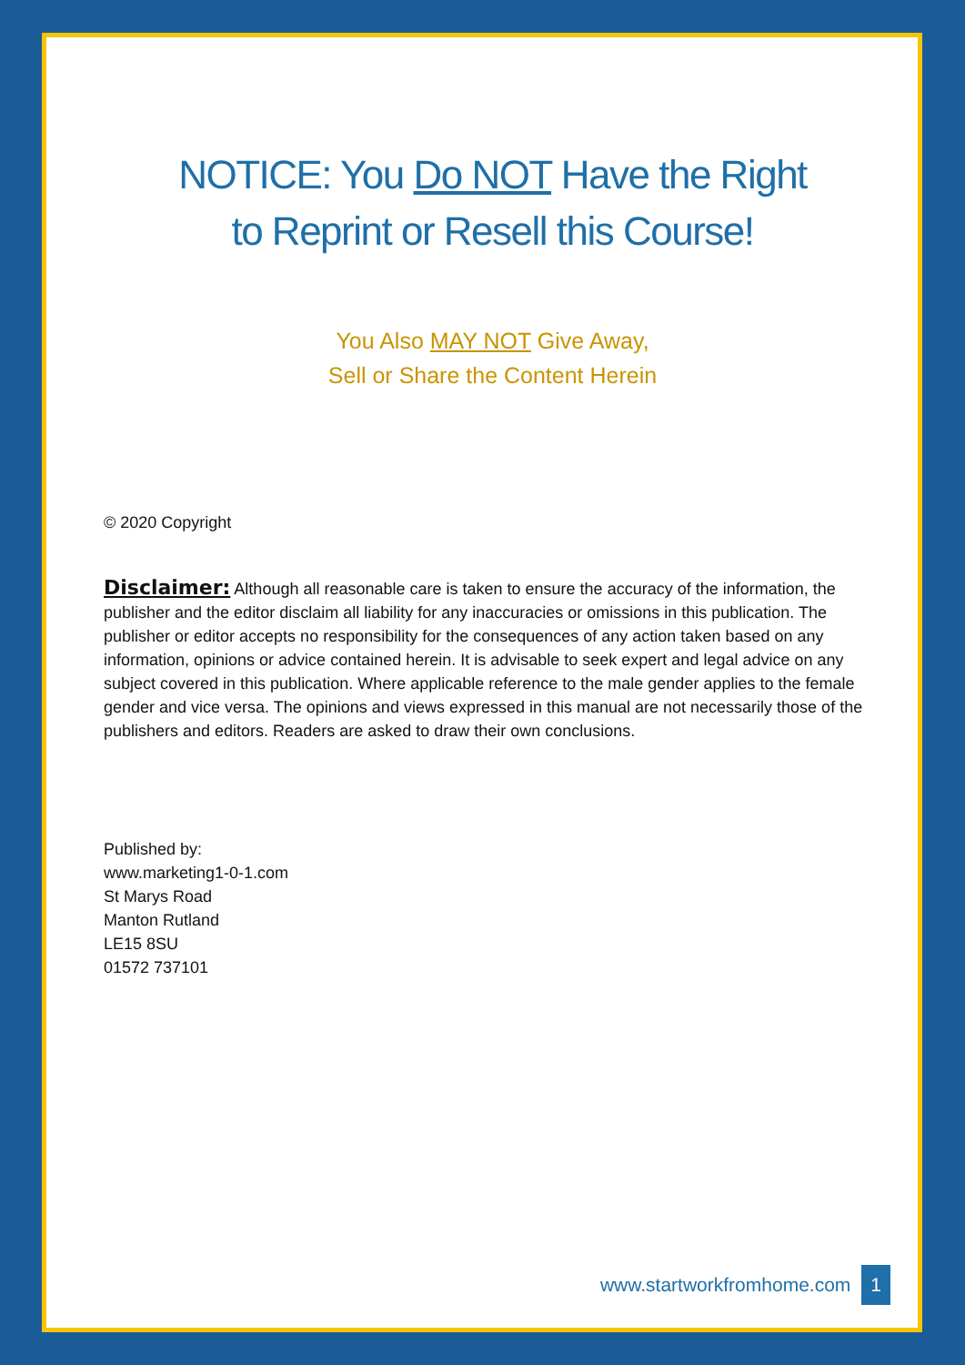NOTICE: You Do NOT Have the Right
to Reprint or Resell this Course!
You Also MAY NOT Give Away,
Sell or Share the Content Herein
© 2020 Copyright
Disclaimer: Although all reasonable care is taken to ensure the accuracy of the information, the publisher and the editor disclaim all liability for any inaccuracies or omissions in this publication. The publisher or editor accepts no responsibility for the consequences of any action taken based on any information, opinions or advice contained herein. It is advisable to seek expert and legal advice on any subject covered in this publication. Where applicable reference to the male gender applies to the female gender and vice versa. The opinions and views expressed in this manual are not necessarily those of the publishers and editors. Readers are asked to draw their own conclusions.
Published by:
www.marketing1-0-1.com
St Marys Road
Manton Rutland
LE15 8SU
01572 737101
www.startworkfromhome.com 1